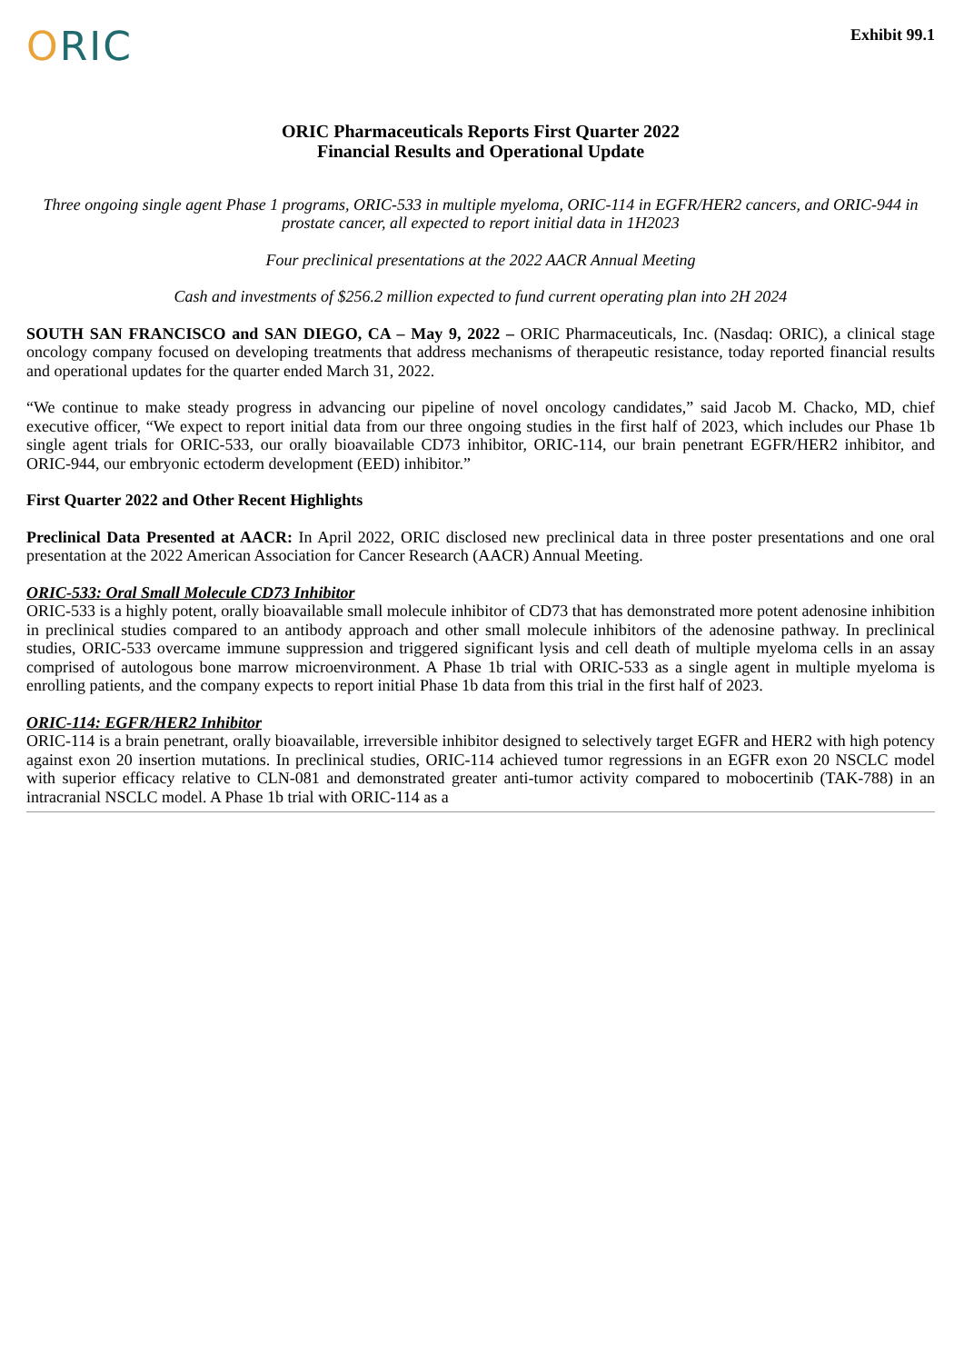Exhibit 99.1
ORIC
ORIC Pharmaceuticals Reports First Quarter 2022
Financial Results and Operational Update
Three ongoing single agent Phase 1 programs, ORIC-533 in multiple myeloma, ORIC-114 in EGFR/HER2 cancers, and ORIC-944 in prostate cancer, all expected to report initial data in 1H2023
Four preclinical presentations at the 2022 AACR Annual Meeting
Cash and investments of $256.2 million expected to fund current operating plan into 2H 2024
SOUTH SAN FRANCISCO and SAN DIEGO, CA – May 9, 2022 – ORIC Pharmaceuticals, Inc. (Nasdaq: ORIC), a clinical stage oncology company focused on developing treatments that address mechanisms of therapeutic resistance, today reported financial results and operational updates for the quarter ended March 31, 2022.
“We continue to make steady progress in advancing our pipeline of novel oncology candidates,” said Jacob M. Chacko, MD, chief executive officer, “We expect to report initial data from our three ongoing studies in the first half of 2023, which includes our Phase 1b single agent trials for ORIC-533, our orally bioavailable CD73 inhibitor, ORIC-114, our brain penetrant EGFR/HER2 inhibitor, and ORIC-944, our embryonic ectoderm development (EED) inhibitor.”
First Quarter 2022 and Other Recent Highlights
Preclinical Data Presented at AACR: In April 2022, ORIC disclosed new preclinical data in three poster presentations and one oral presentation at the 2022 American Association for Cancer Research (AACR) Annual Meeting.
ORIC-533: Oral Small Molecule CD73 Inhibitor
ORIC-533 is a highly potent, orally bioavailable small molecule inhibitor of CD73 that has demonstrated more potent adenosine inhibition in preclinical studies compared to an antibody approach and other small molecule inhibitors of the adenosine pathway. In preclinical studies, ORIC-533 overcame immune suppression and triggered significant lysis and cell death of multiple myeloma cells in an assay comprised of autologous bone marrow microenvironment. A Phase 1b trial with ORIC-533 as a single agent in multiple myeloma is enrolling patients, and the company expects to report initial Phase 1b data from this trial in the first half of 2023.
ORIC-114: EGFR/HER2 Inhibitor
ORIC-114 is a brain penetrant, orally bioavailable, irreversible inhibitor designed to selectively target EGFR and HER2 with high potency against exon 20 insertion mutations. In preclinical studies, ORIC-114 achieved tumor regressions in an EGFR exon 20 NSCLC model with superior efficacy relative to CLN-081 and demonstrated greater anti-tumor activity compared to mobocertinib (TAK-788) in an intracranial NSCLC model. A Phase 1b trial with ORIC-114 as a